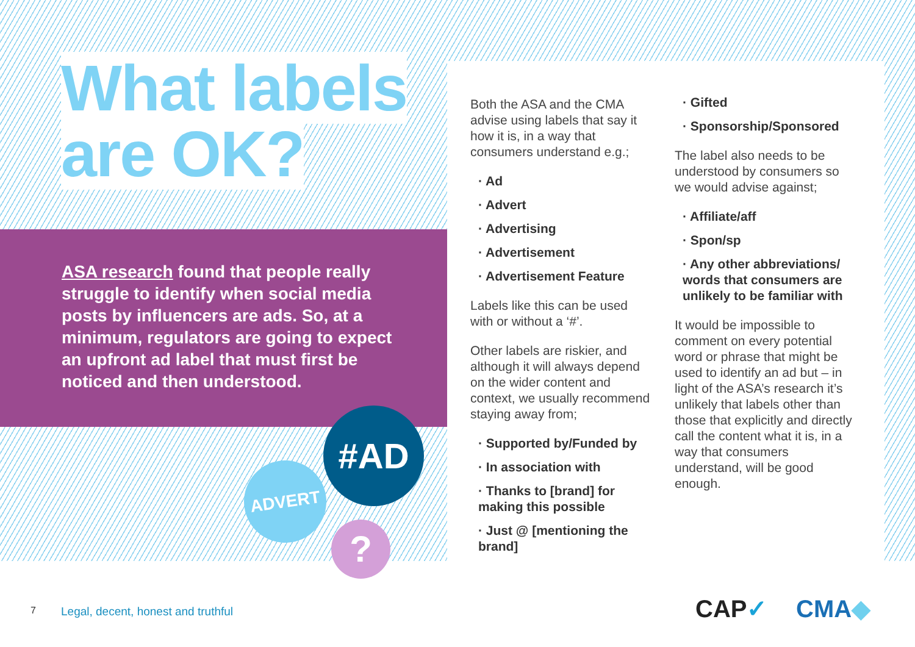What labels
are OK?
ASA research found that people really struggle to identify when social media posts by influencers are ads. So, at a minimum, regulators are going to expect an upfront ad label that must first be noticed and then understood.
ADVERT
#AD
?
Both the ASA and the CMA advise using labels that say it how it is, in a way that consumers understand e.g.;
· Ad
· Advert
· Advertising
· Advertisement
· Advertisement Feature
Labels like this can be used with or without a ‘#’.
Other labels are riskier, and although it will always depend on the wider content and context, we usually recommend staying away from;
· Supported by/Funded by
· In association with
· Thanks to [brand] for making this possible
· Just @ [mentioning the brand]
· Gifted
· Sponsorship/Sponsored
The label also needs to be understood by consumers so we would advise against;
· Affiliate/aff
· Spon/sp
· Any other abbreviations/ words that consumers are unlikely to be familiar with
It would be impossible to comment on every potential word or phrase that might be used to identify an ad but – in light of the ASA’s research it’s unlikely that labels other than those that explicitly and directly call the content what it is, in a way that consumers understand, will be good enough.
7
Legal, decent, honest and truthful
CAP✓ CMA◆